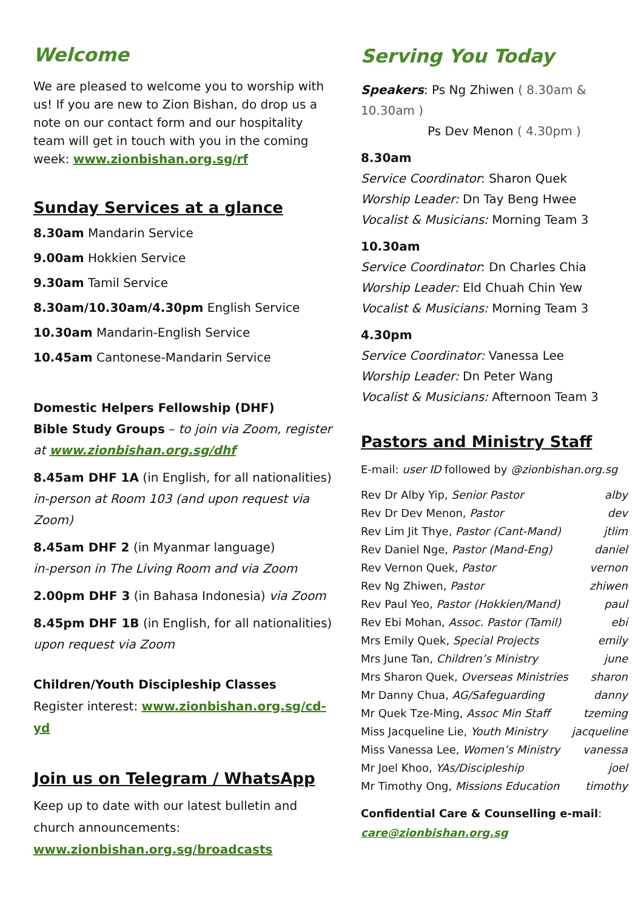Welcome
We are pleased to welcome you to worship with us! If you are new to Zion Bishan, do drop us a note on our contact form and our hospitality team will get in touch with you in the coming week: www.zionbishan.org.sg/rf
Sunday Services at a glance
8.30am Mandarin Service
9.00am Hokkien Service
9.30am Tamil Service
8.30am/10.30am/4.30pm English Service
10.30am Mandarin-English Service
10.45am Cantonese-Mandarin Service
Domestic Helpers Fellowship (DHF)
Bible Study Groups – to join via Zoom, register at www.zionbishan.org.sg/dhf
8.45am DHF 1A (in English, for all nationalities) in-person at Room 103 (and upon request via Zoom)
8.45am DHF 2 (in Myanmar language)
in-person in The Living Room and via Zoom
2.00pm DHF 3 (in Bahasa Indonesia) via Zoom
8.45pm DHF 1B (in English, for all nationalities) upon request via Zoom
Children/Youth Discipleship Classes
Register interest: www.zionbishan.org.sg/cd-yd
Join us on Telegram / WhatsApp
Keep up to date with our latest bulletin and church announcements:
www.zionbishan.org.sg/broadcasts
Serving You Today
Speakers: Ps Ng Zhiwen ( 8.30am & 10.30am )
Ps Dev Menon ( 4.30pm )
8.30am
Service Coordinator: Sharon Quek
Worship Leader: Dn Tay Beng Hwee
Vocalist & Musicians: Morning Team 3
10.30am
Service Coordinator: Dn Charles Chia
Worship Leader: Eld Chuah Chin Yew
Vocalist & Musicians: Morning Team 3
4.30pm
Service Coordinator: Vanessa Lee
Worship Leader: Dn Peter Wang
Vocalist & Musicians: Afternoon Team 3
Pastors and Ministry Staff
E-mail: user ID followed by @zionbishan.org.sg
| Rev Dr Alby Yip, Senior Pastor | alby |
| Rev Dr Dev Menon, Pastor | dev |
| Rev Lim Jit Thye, Pastor (Cant-Mand) | jtlim |
| Rev Daniel Nge, Pastor (Mand-Eng) | daniel |
| Rev Vernon Quek, Pastor | vernon |
| Rev Ng Zhiwen, Pastor | zhiwen |
| Rev Paul Yeo, Pastor (Hokkien/Mand) | paul |
| Rev Ebi Mohan, Assoc. Pastor (Tamil) | ebi |
| Mrs Emily Quek, Special Projects | emily |
| Mrs June Tan, Children’s Ministry | june |
| Mrs Sharon Quek, Overseas Ministries | sharon |
| Mr Danny Chua, AG/Safeguarding | danny |
| Mr Quek Tze-Ming, Assoc Min Staff | tzeming |
| Miss Jacqueline Lie, Youth Ministry | jacqueline |
| Miss Vanessa Lee, Women’s Ministry | vanessa |
| Mr Joel Khoo, YAs/Discipleship | joel |
| Mr Timothy Ong, Missions Education | timothy |
Confidential Care & Counselling e-mail:
care@zionbishan.org.sg